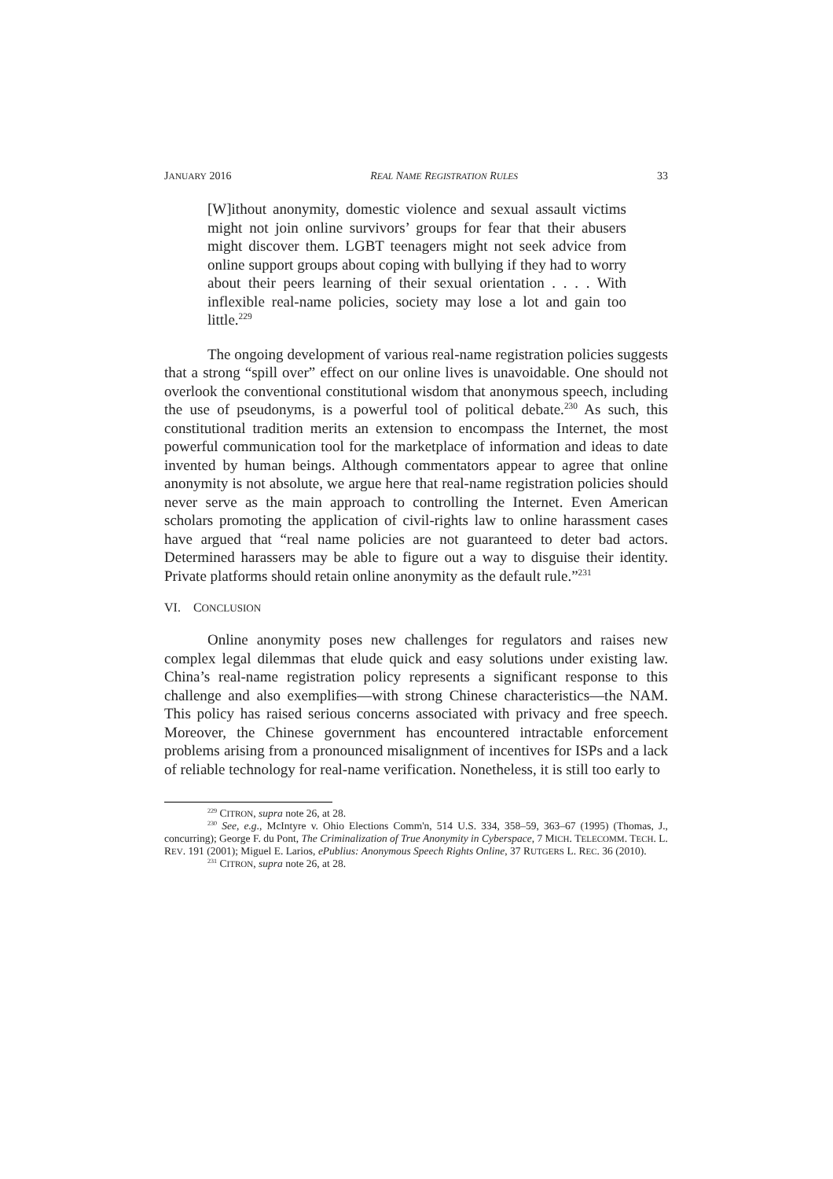JANUARY 2016 REAL NAME REGISTRATION RULES 33
[W]ithout anonymity, domestic violence and sexual assault victims might not join online survivors’ groups for fear that their abusers might discover them. LGBT teenagers might not seek advice from online support groups about coping with bullying if they had to worry about their peers learning of their sexual orientation . . . . With inflexible real-name policies, society may lose a lot and gain too little.<sup>229</sup>
The ongoing development of various real-name registration policies suggests that a strong “spill over” effect on our online lives is unavoidable. One should not overlook the conventional constitutional wisdom that anonymous speech, including the use of pseudonyms, is a powerful tool of political debate.<sup>230</sup> As such, this constitutional tradition merits an extension to encompass the Internet, the most powerful communication tool for the marketplace of information and ideas to date invented by human beings. Although commentators appear to agree that online anonymity is not absolute, we argue here that real-name registration policies should never serve as the main approach to controlling the Internet. Even American scholars promoting the application of civil-rights law to online harassment cases have argued that “real name policies are not guaranteed to deter bad actors. Determined harassers may be able to figure out a way to disguise their identity. Private platforms should retain online anonymity as the default rule.”<sup>231</sup>
VI. CONCLUSION
Online anonymity poses new challenges for regulators and raises new complex legal dilemmas that elude quick and easy solutions under existing law. China’s real-name registration policy represents a significant response to this challenge and also exemplifies—with strong Chinese characteristics—the NAM. This policy has raised serious concerns associated with privacy and free speech. Moreover, the Chinese government has encountered intractable enforcement problems arising from a pronounced misalignment of incentives for ISPs and a lack of reliable technology for real-name verification. Nonetheless, it is still too early to
<sup>229</sup> CITRON, supra note 26, at 28.
<sup>230</sup> See, e.g., McIntyre v. Ohio Elections Comm'n, 514 U.S. 334, 358–59, 363–67 (1995) (Thomas, J., concurring); George F. du Pont, The Criminalization of True Anonymity in Cyberspace, 7 MICH. TELECOMM. TECH. L. REV. 191 (2001); Miguel E. Larios, ePublius: Anonymous Speech Rights Online, 37 RUTGERS L. REC. 36 (2010).
<sup>231</sup> CITRON, supra note 26, at 28.